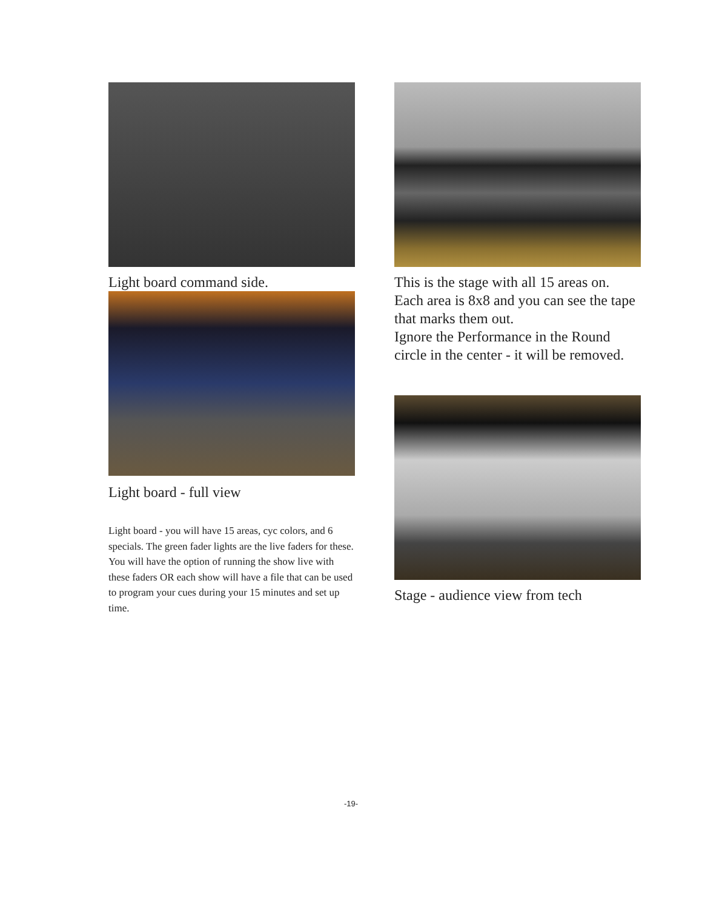Light board command side.
Light board - full view
Light board - you will have 15 areas, cyc colors, and 6 specials. The green fader lights are the live faders for these. You will have the option of running the show live with these faders OR each show will have a file that can be used to program your cues during your 15 minutes and set up time.
This is the stage with all 15 areas on. Each area is 8x8 and you can see the tape that marks them out.
Ignore the Performance in the Round circle in the center - it will be removed.
Stage - audience view from tech
-19-